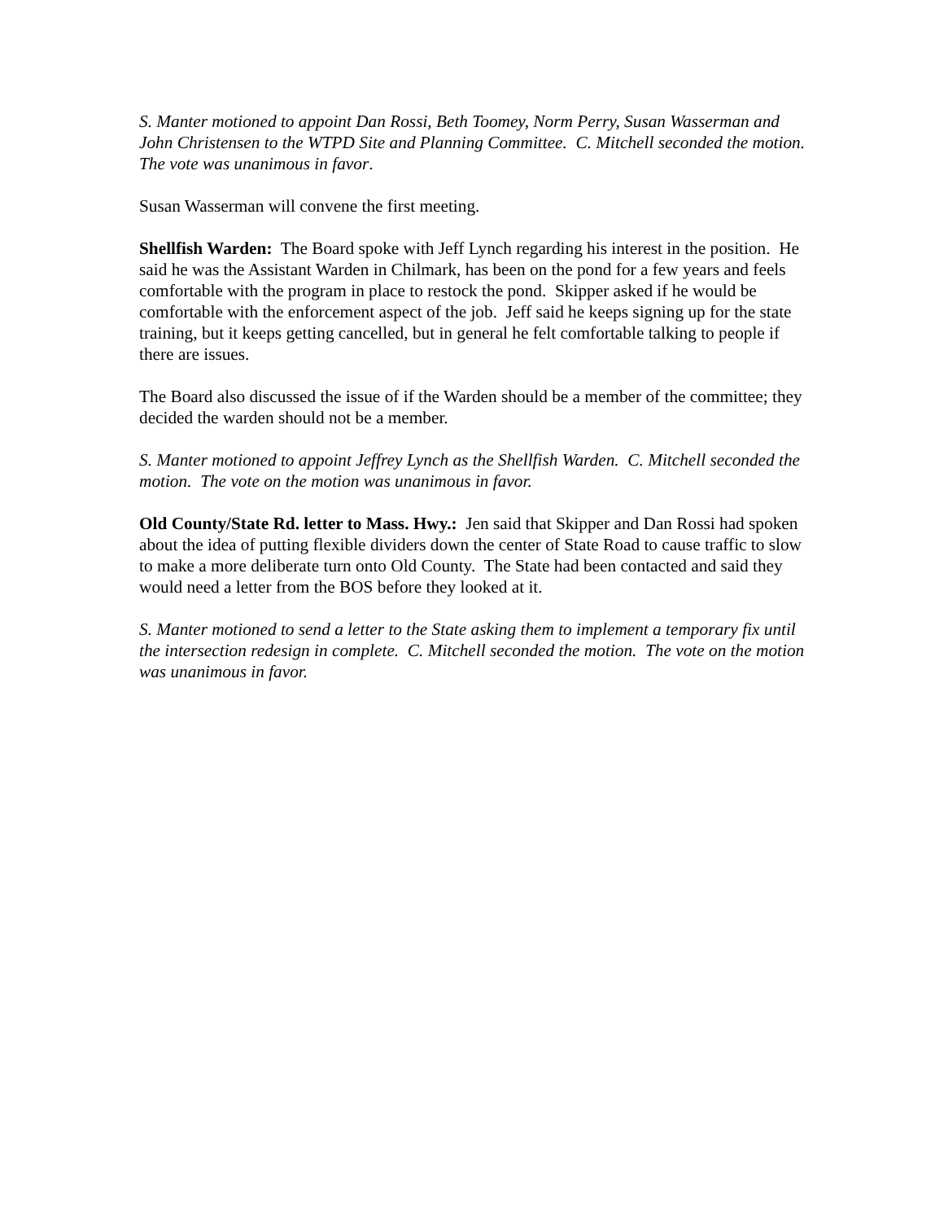S. Manter motioned to appoint Dan Rossi, Beth Toomey, Norm Perry, Susan Wasserman and John Christensen to the WTPD Site and Planning Committee. C. Mitchell seconded the motion. The vote was unanimous in favor.
Susan Wasserman will convene the first meeting.
Shellfish Warden: The Board spoke with Jeff Lynch regarding his interest in the position. He said he was the Assistant Warden in Chilmark, has been on the pond for a few years and feels comfortable with the program in place to restock the pond. Skipper asked if he would be comfortable with the enforcement aspect of the job. Jeff said he keeps signing up for the state training, but it keeps getting cancelled, but in general he felt comfortable talking to people if there are issues.
The Board also discussed the issue of if the Warden should be a member of the committee; they decided the warden should not be a member.
S. Manter motioned to appoint Jeffrey Lynch as the Shellfish Warden. C. Mitchell seconded the motion. The vote on the motion was unanimous in favor.
Old County/State Rd. letter to Mass. Hwy.: Jen said that Skipper and Dan Rossi had spoken about the idea of putting flexible dividers down the center of State Road to cause traffic to slow to make a more deliberate turn onto Old County. The State had been contacted and said they would need a letter from the BOS before they looked at it.
S. Manter motioned to send a letter to the State asking them to implement a temporary fix until the intersection redesign in complete. C. Mitchell seconded the motion. The vote on the motion was unanimous in favor.